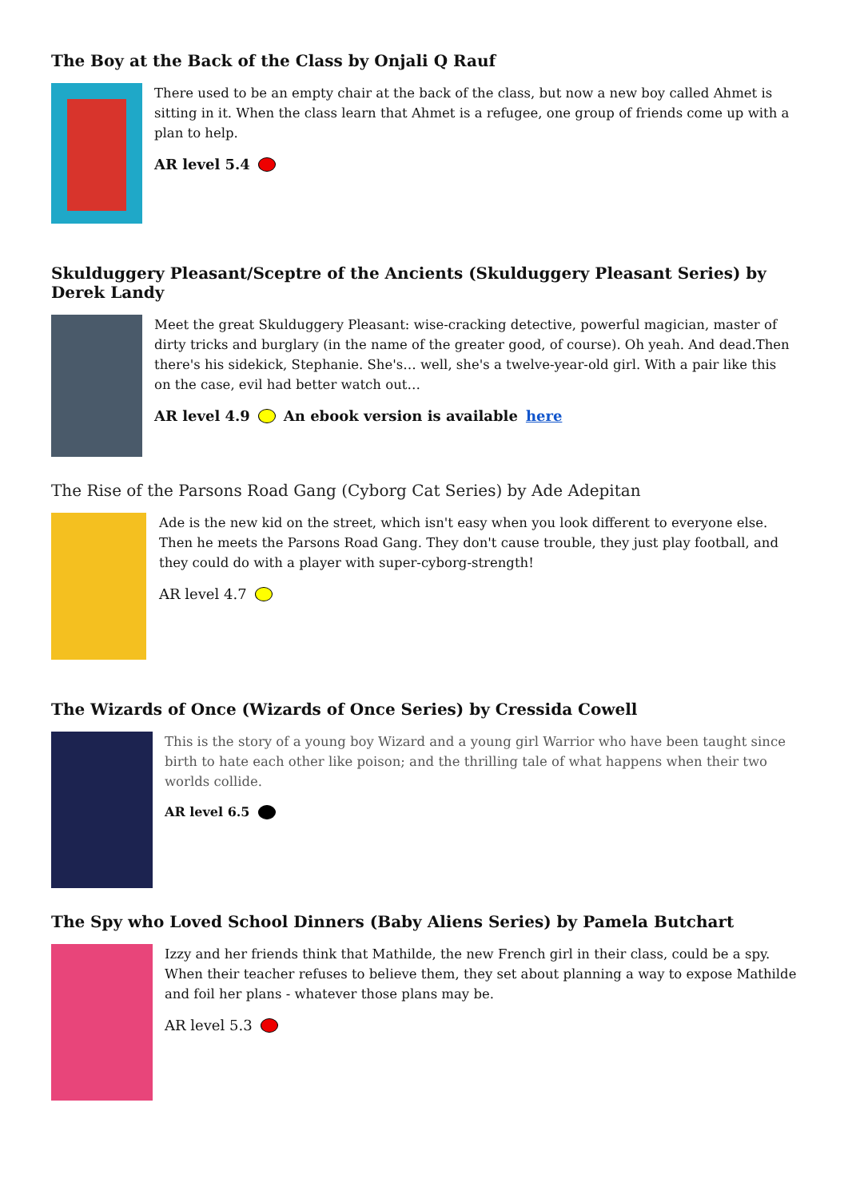The Boy at the Back of the Class by Onjali Q Rauf
There used to be an empty chair at the back of the class, but now a new boy called Ahmet is sitting in it. When the class learn that Ahmet is a refugee, one group of friends come up with a plan to help.
AR level 5.4
Skulduggery Pleasant/Sceptre of the Ancients (Skulduggery Pleasant Series) by Derek Landy
Meet the great Skulduggery Pleasant: wise-cracking detective, powerful magician, master of dirty tricks and burglary (in the name of the greater good, of course). Oh yeah. And dead.Then there's his sidekick, Stephanie. She's… well, she's a twelve-year-old girl. With a pair like this on the case, evil had better watch out…
AR level 4.9 An ebook version is available here
The Rise of the Parsons Road Gang (Cyborg Cat Series) by Ade Adepitan
Ade is the new kid on the street, which isn't easy when you look different to everyone else. Then he meets the Parsons Road Gang. They don't cause trouble, they just play football, and they could do with a player with super-cyborg-strength!
AR level 4.7
The Wizards of Once (Wizards of Once Series) by Cressida Cowell
This is the story of a young boy Wizard and a young girl Warrior who have been taught since birth to hate each other like poison; and the thrilling tale of what happens when their two worlds collide.
AR level 6.5
The Spy who Loved School Dinners (Baby Aliens Series) by Pamela Butchart
Izzy and her friends think that Mathilde, the new French girl in their class, could be a spy. When their teacher refuses to believe them, they set about planning a way to expose Mathilde and foil her plans - whatever those plans may be.
AR level 5.3